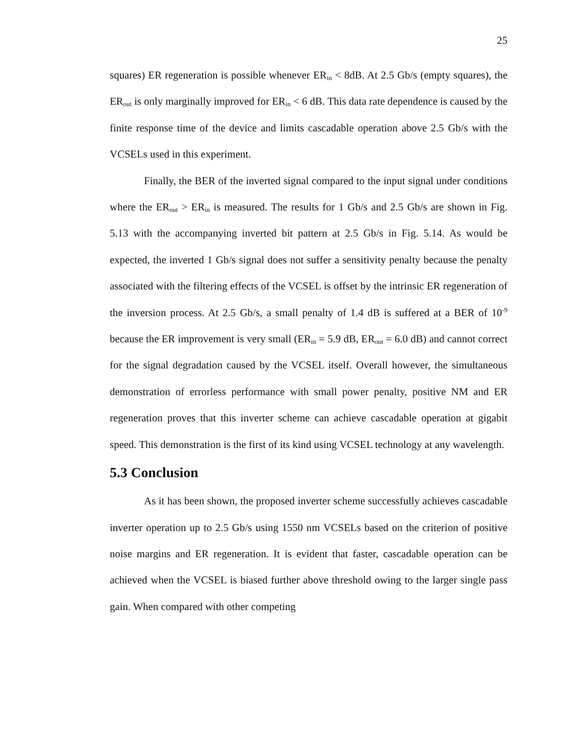25
squares) ER regeneration is possible whenever ER<sub>in</sub> < 8dB. At 2.5 Gb/s (empty squares), the ER<sub>out</sub> is only marginally improved for ER<sub>in</sub> < 6 dB. This data rate dependence is caused by the finite response time of the device and limits cascadable operation above 2.5 Gb/s with the VCSELs used in this experiment.
Finally, the BER of the inverted signal compared to the input signal under conditions where the ER<sub>out</sub> > ER<sub>in</sub> is measured. The results for 1 Gb/s and 2.5 Gb/s are shown in Fig. 5.13 with the accompanying inverted bit pattern at 2.5 Gb/s in Fig. 5.14. As would be expected, the inverted 1 Gb/s signal does not suffer a sensitivity penalty because the penalty associated with the filtering effects of the VCSEL is offset by the intrinsic ER regeneration of the inversion process. At 2.5 Gb/s, a small penalty of 1.4 dB is suffered at a BER of 10<sup>-9</sup> because the ER improvement is very small (ER<sub>in</sub> = 5.9 dB, ER<sub>out</sub> = 6.0 dB) and cannot correct for the signal degradation caused by the VCSEL itself. Overall however, the simultaneous demonstration of errorless performance with small power penalty, positive NM and ER regeneration proves that this inverter scheme can achieve cascadable operation at gigabit speed. This demonstration is the first of its kind using VCSEL technology at any wavelength.
5.3 Conclusion
As it has been shown, the proposed inverter scheme successfully achieves cascadable inverter operation up to 2.5 Gb/s using 1550 nm VCSELs based on the criterion of positive noise margins and ER regeneration. It is evident that faster, cascadable operation can be achieved when the VCSEL is biased further above threshold owing to the larger single pass gain. When compared with other competing